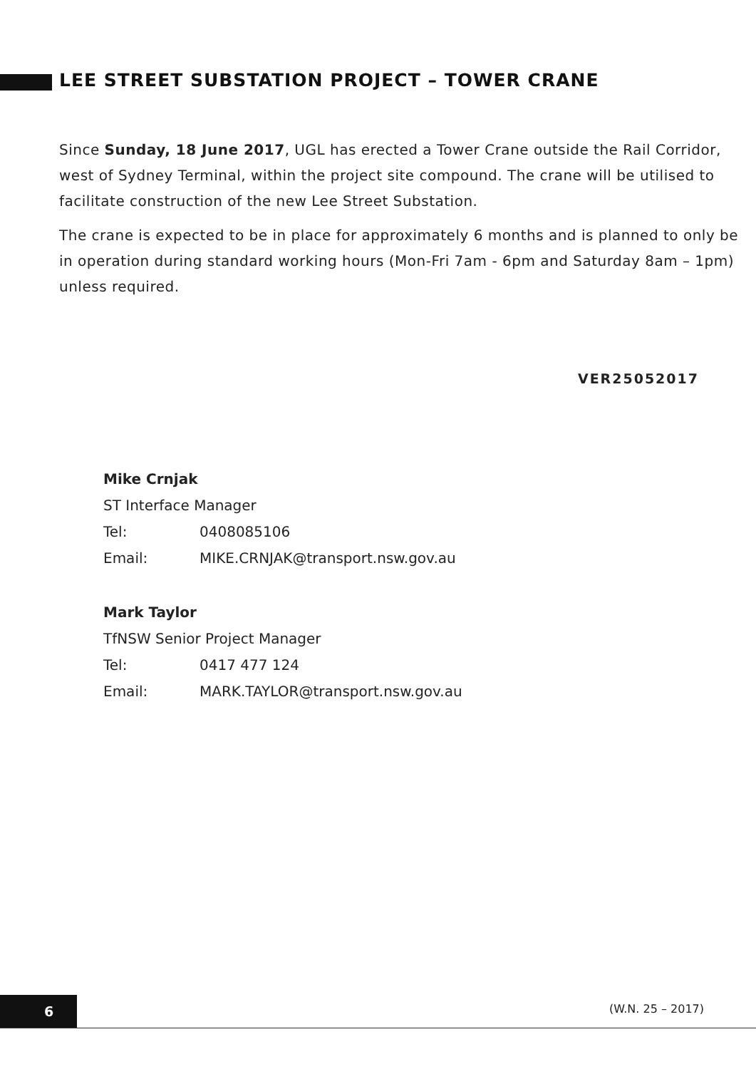LEE STREET SUBSTATION PROJECT – TOWER CRANE
Since Sunday, 18 June 2017, UGL has erected a Tower Crane outside the Rail Corridor, west of Sydney Terminal, within the project site compound. The crane will be utilised to facilitate construction of the new Lee Street Substation.
The crane is expected to be in place for approximately 6 months and is planned to only be in operation during standard working hours (Mon-Fri 7am - 6pm and Saturday 8am – 1pm) unless required.
VER25052017
Mike Crnjak
ST Interface Manager
Tel: 0408085106
Email: MIKE.CRNJAK@transport.nsw.gov.au
Mark Taylor
TfNSW Senior Project Manager
Tel: 0417 477 124
Email: MARK.TAYLOR@transport.nsw.gov.au
6 (W.N. 25 – 2017)